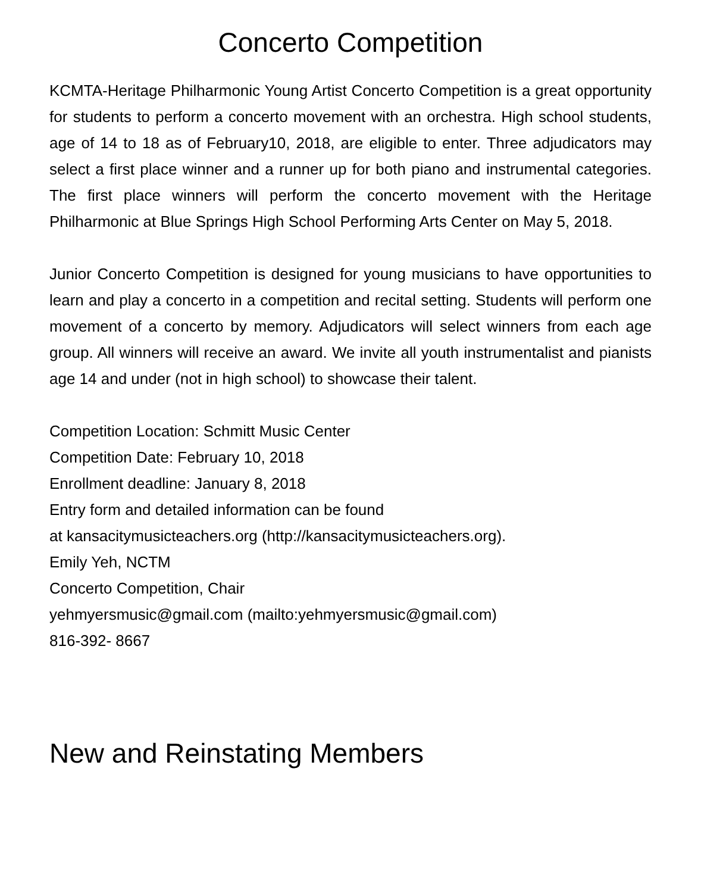Concerto Competition
KCMTA-Heritage Philharmonic Young Artist Concerto Competition is a great opportunity for students to perform a concerto movement with an orchestra. High school students, age of 14 to 18 as of February10, 2018, are eligible to enter. Three adjudicators may select a first place winner and a runner up for both piano and instrumental categories. The first place winners will perform the concerto movement with the Heritage Philharmonic at Blue Springs High School Performing Arts Center on May 5, 2018.
Junior Concerto Competition is designed for young musicians to have opportunities to learn and play a concerto in a competition and recital setting. Students will perform one movement of a concerto by memory. Adjudicators will select winners from each age group. All winners will receive an award. We invite all youth instrumentalist and pianists age 14 and under (not in high school) to showcase their talent.
Competition Location: Schmitt Music Center
Competition Date: February 10, 2018
Enrollment deadline: January 8, 2018
Entry form and detailed information can be found
at kansacitymusicteachers.org (http://kansacitymusicteachers.org).
Emily Yeh, NCTM
Concerto Competition, Chair
yehmyersmusic@gmail.com (mailto:yehmyersmusic@gmail.com)
816-392- 8667
New and Reinstating Members